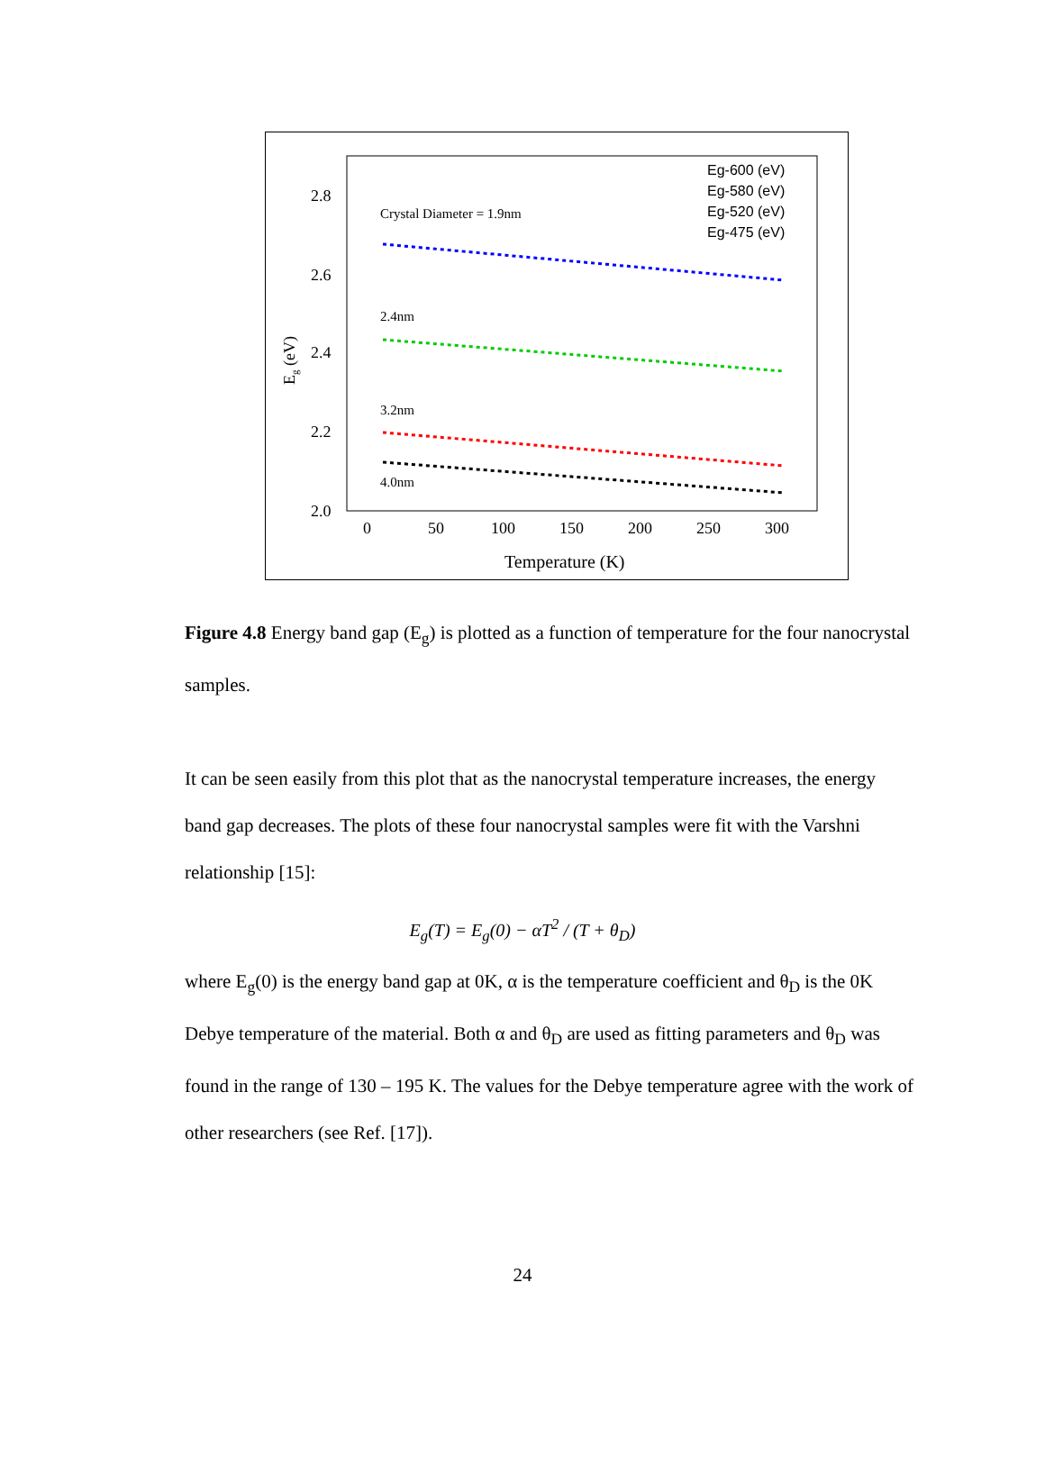2.8
2.6
2.4
2.2
2.0
0
50
100
150
200
250
300
Temperature (K)
Eg (eV)
Crystal Diameter = 1.9nm
2.4nm
3.2nm
4.0nm
Eg-600 (eV)
Eg-580 (eV)
Eg-520 (eV)
Eg-475 (eV)
Figure 4.8 Energy band gap (E<sub>g</sub>) is plotted as a function of temperature for the four nanocrystal samples.
It can be seen easily from this plot that as the nanocrystal temperature increases, the energy band gap decreases. The plots of these four nanocrystal samples were fit with the Varshni relationship [15]:
E<sub>g</sub>(T) = E<sub>g</sub>(0) − αT<sup>2</sup> / (T + θ<sub>D</sub>)
where E<sub>g</sub>(0) is the energy band gap at 0K, α is the temperature coefficient and θ<sub>D</sub> is the 0K Debye temperature of the material. Both α and θ<sub>D</sub> are used as fitting parameters and θ<sub>D</sub> was found in the range of 130 – 195 K. The values for the Debye temperature agree with the work of other researchers (see Ref. [17]).
24